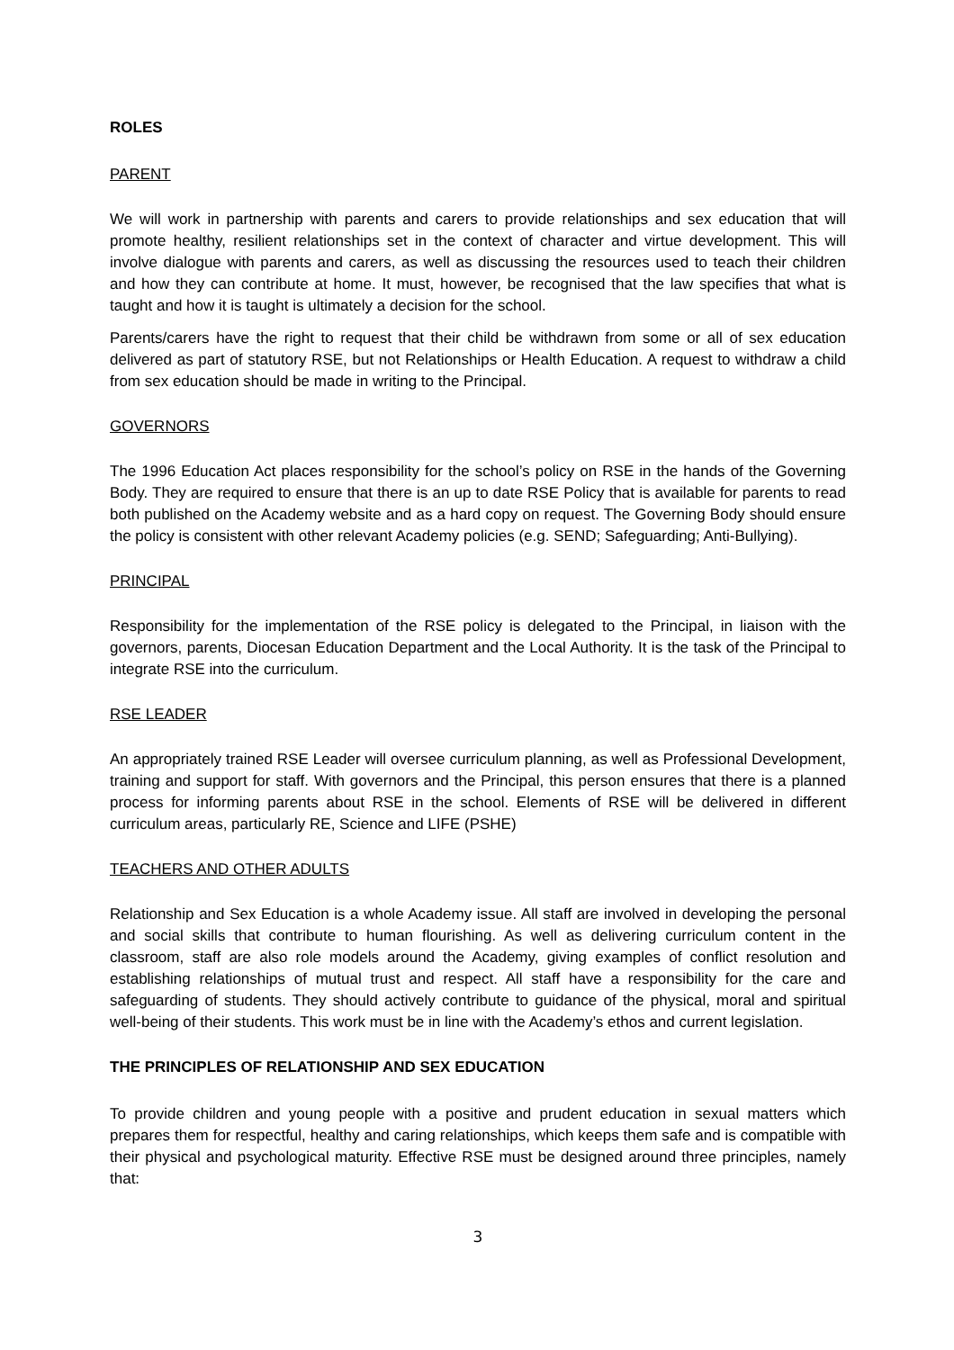ROLES
PARENT
We will work in partnership with parents and carers to provide relationships and sex education that will promote healthy, resilient relationships set in the context of character and virtue development. This will involve dialogue with parents and carers, as well as discussing the resources used to teach their children and how they can contribute at home. It must, however, be recognised that the law specifies that what is taught and how it is taught is ultimately a decision for the school.
Parents/carers have the right to request that their child be withdrawn from some or all of sex education delivered as part of statutory RSE, but not Relationships or Health Education. A request to withdraw a child from sex education should be made in writing to the Principal.
GOVERNORS
The 1996 Education Act places responsibility for the school’s policy on RSE in the hands of the Governing Body. They are required to ensure that there is an up to date RSE Policy that is available for parents to read both published on the Academy website and as a hard copy on request. The Governing Body should ensure the policy is consistent with other relevant Academy policies (e.g. SEND; Safeguarding; Anti-Bullying).
PRINCIPAL
Responsibility for the implementation of the RSE policy is delegated to the Principal, in liaison with the governors, parents, Diocesan Education Department and the Local Authority. It is the task of the Principal to integrate RSE into the curriculum.
RSE LEADER
An appropriately trained RSE Leader will oversee curriculum planning, as well as Professional Development, training and support for staff. With governors and the Principal, this person ensures that there is a planned process for informing parents about RSE in the school. Elements of RSE will be delivered in different curriculum areas, particularly RE, Science and LIFE (PSHE)
TEACHERS AND OTHER ADULTS
Relationship and Sex Education is a whole Academy issue. All staff are involved in developing the personal and social skills that contribute to human flourishing. As well as delivering curriculum content in the classroom, staff are also role models around the Academy, giving examples of conflict resolution and establishing relationships of mutual trust and respect. All staff have a responsibility for the care and safeguarding of students. They should actively contribute to guidance of the physical, moral and spiritual well-being of their students. This work must be in line with the Academy’s ethos and current legislation.
THE PRINCIPLES OF RELATIONSHIP AND SEX EDUCATION
To provide children and young people with a positive and prudent education in sexual matters which prepares them for respectful, healthy and caring relationships, which keeps them safe and is compatible with their physical and psychological maturity. Effective RSE must be designed around three principles, namely that:
3